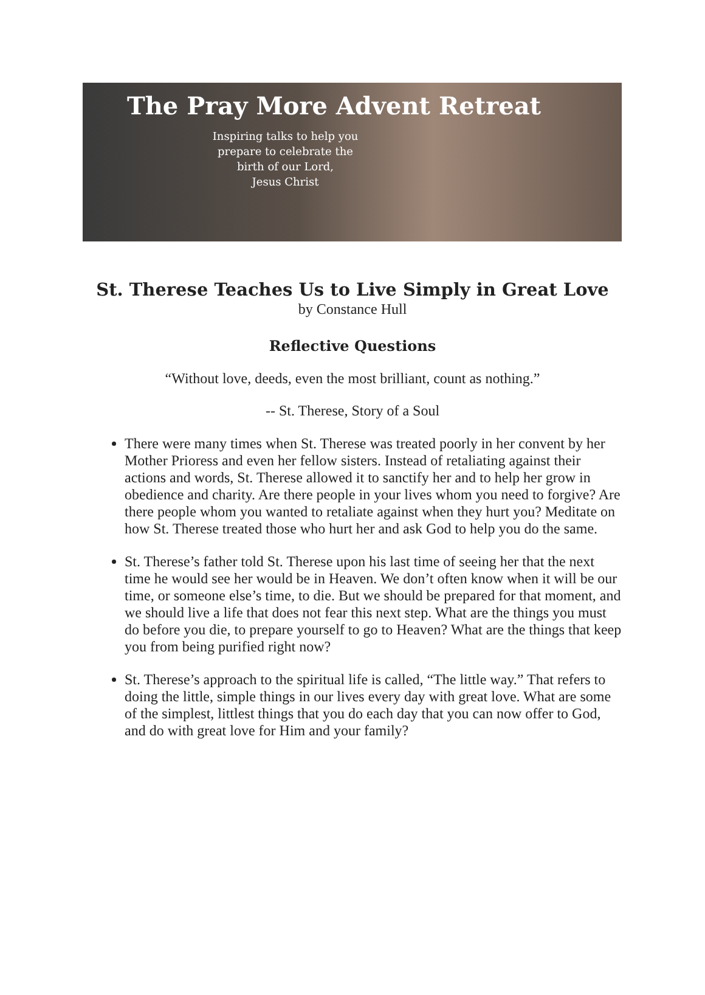The Pray More Advent Retreat
Inspiring talks to help you
prepare to celebrate the
birth of our Lord,
Jesus Christ
St. Therese Teaches Us to Live Simply in Great Love
by Constance Hull
Reflective Questions
“Without love, deeds, even the most brilliant, count as nothing.”
-- St. Therese, Story of a Soul
There were many times when St. Therese was treated poorly in her convent by her Mother Prioress and even her fellow sisters. Instead of retaliating against their actions and words, St. Therese allowed it to sanctify her and to help her grow in obedience and charity. Are there people in your lives whom you need to forgive? Are there people whom you wanted to retaliate against when they hurt you? Meditate on how St. Therese treated those who hurt her and ask God to help you do the same.
St. Therese’s father told St. Therese upon his last time of seeing her that the next time he would see her would be in Heaven. We don’t often know when it will be our time, or someone else’s time, to die. But we should be prepared for that moment, and we should live a life that does not fear this next step. What are the things you must do before you die, to prepare yourself to go to Heaven? What are the things that keep you from being purified right now?
St. Therese’s approach to the spiritual life is called, “The little way.” That refers to doing the little, simple things in our lives every day with great love. What are some of the simplest, littlest things that you do each day that you can now offer to God, and do with great love for Him and your family?